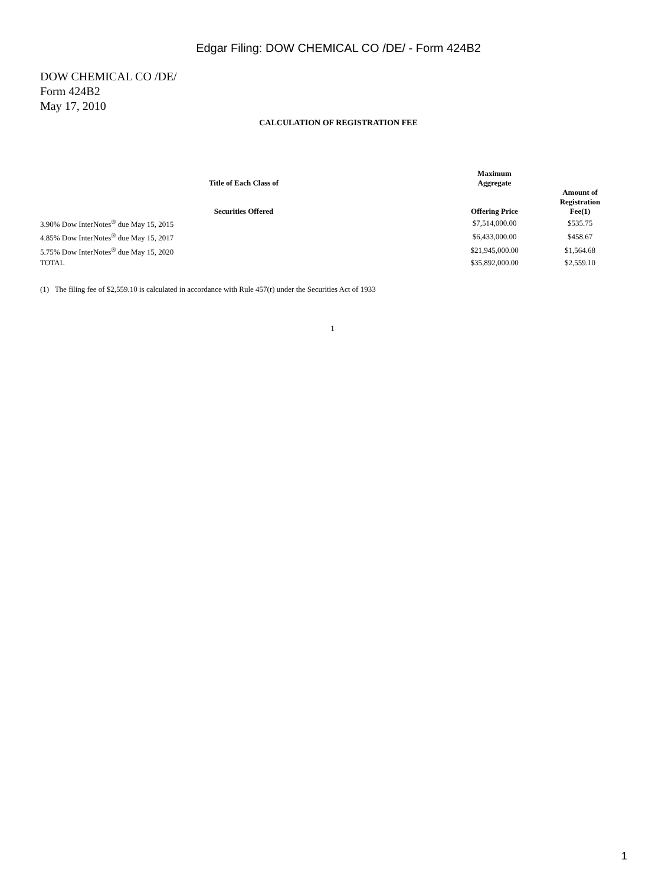Edgar Filing: DOW CHEMICAL CO /DE/ - Form 424B2
DOW CHEMICAL CO /DE/
Form 424B2
May 17, 2010
CALCULATION OF REGISTRATION FEE
| Title of Each Class of Securities Offered | Maximum Aggregate Offering Price | Amount of Registration Fee(1) |
| --- | --- | --- |
| 3.90% Dow InterNotes<sup>®</sup> due May 15, 2015 | $7,514,000.00 | $535.75 |
| 4.85% Dow InterNotes<sup>®</sup> due May 15, 2017 | $6,433,000.00 | $458.67 |
| 5.75% Dow InterNotes<sup>®</sup> due May 15, 2020 | $21,945,000.00 | $1,564.68 |
| TOTAL | $35,892,000.00 | $2,559.10 |
(1) The filing fee of $2,559.10 is calculated in accordance with Rule 457(r) under the Securities Act of 1933
1
1